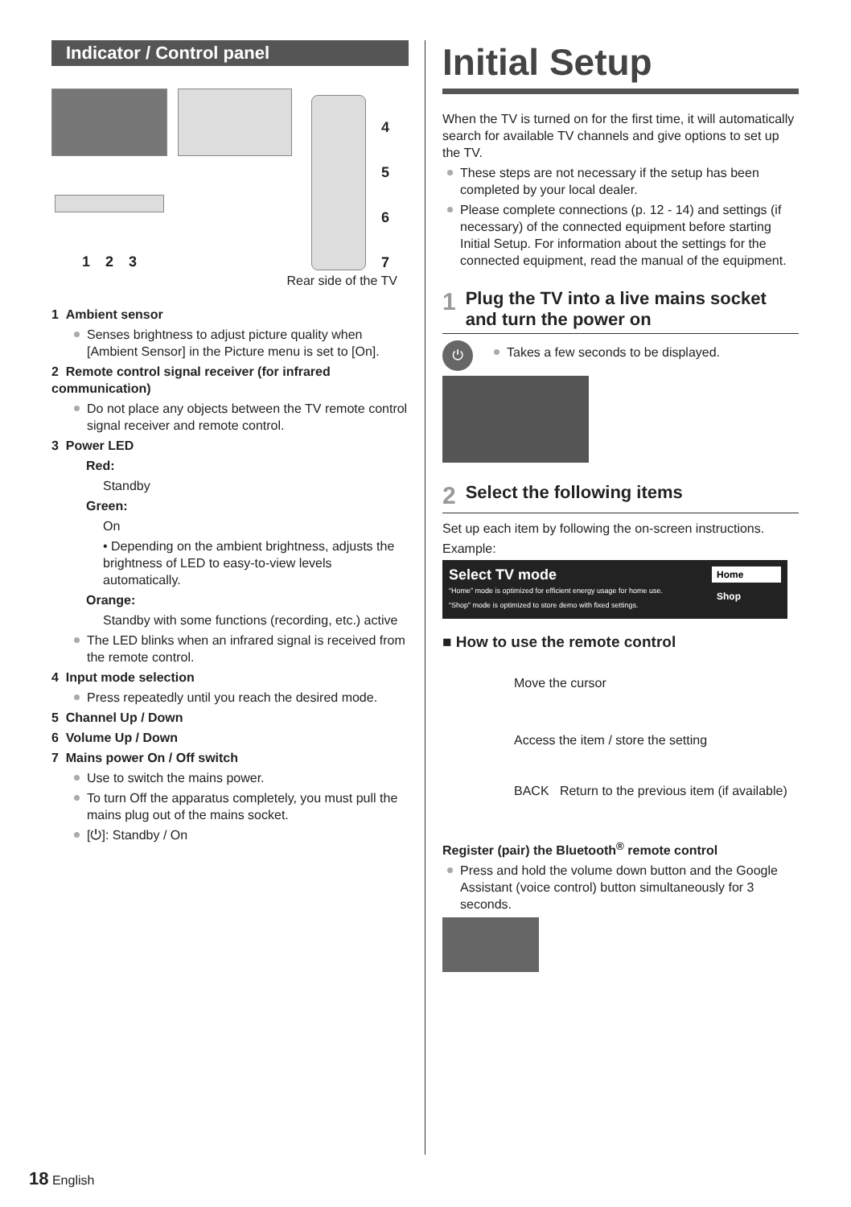Indicator / Control panel
4
5
6
7
1 2 3
Rear side of the TV
1 Ambient sensor
Senses brightness to adjust picture quality when [Ambient Sensor] in the Picture menu is set to [On].
2 Remote control signal receiver (for infrared communication)
Do not place any objects between the TV remote control signal receiver and remote control.
3 Power LED
Red:
Standby
Green:
On
• Depending on the ambient brightness, adjusts the brightness of LED to easy-to-view levels automatically.
Orange:
Standby with some functions (recording, etc.) active
The LED blinks when an infrared signal is received from the remote control.
4 Input mode selection
Press repeatedly until you reach the desired mode.
5 Channel Up / Down
6 Volume Up / Down
7 Mains power On / Off switch
Use to switch the mains power.
To turn Off the apparatus completely, you must pull the mains plug out of the mains socket.
[⏻]: Standby / On
Initial Setup
When the TV is turned on for the first time, it will automatically search for available TV channels and give options to set up the TV.
These steps are not necessary if the setup has been completed by your local dealer.
Please complete connections (p. 12 - 14) and settings (if necessary) of the connected equipment before starting Initial Setup. For information about the settings for the connected equipment, read the manual of the equipment.
1 Plug the TV into a live mains socket and turn the power on
⏻
Takes a few seconds to be displayed.
2 Select the following items
Set up each item by following the on-screen instructions.
Example:
Select TV mode
“Home” mode is optimized for efficient energy usage for home use.
“Shop” mode is optimized to store demo with fixed settings.
Home
Shop
■ How to use the remote control
Move the cursor
Access the item / store the setting
BACK Return to the previous item (if available)
Register (pair) the Bluetooth<sup>®</sup> remote control
Press and hold the volume down button and the Google Assistant (voice control) button simultaneously for 3 seconds.
18 English